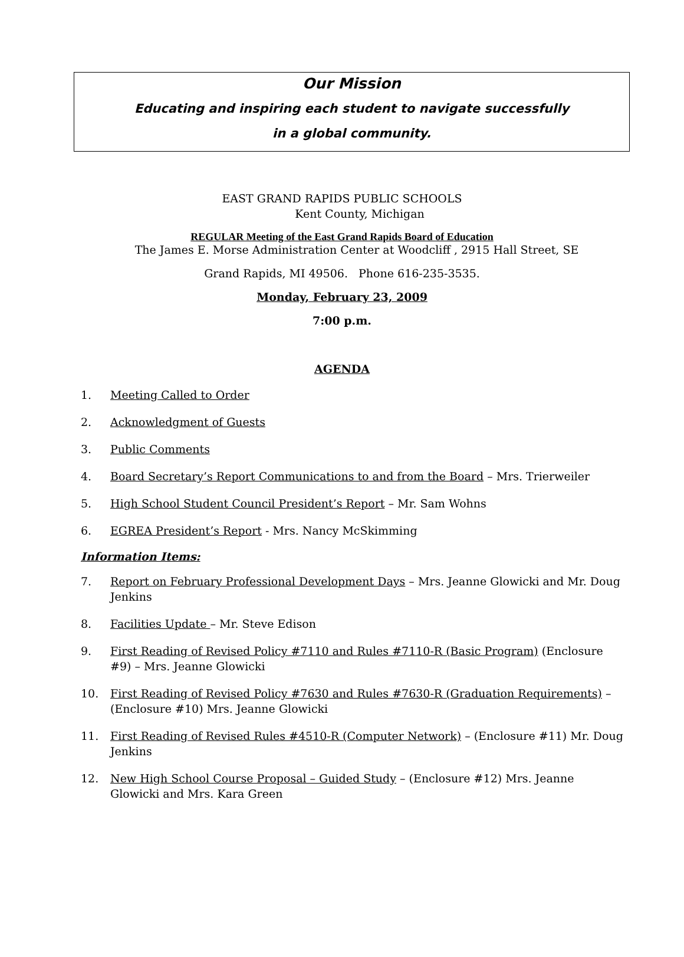Our Mission
Educating and inspiring each student to navigate successfully
in a global community.
EAST GRAND RAPIDS PUBLIC SCHOOLS
Kent County, Michigan
REGULAR Meeting of the East Grand Rapids Board of Education
The James E. Morse Administration Center at Woodcliff , 2915 Hall Street, SE
Grand Rapids, MI 49506. Phone 616-235-3535.
Monday, February 23, 2009
7:00 p.m.
AGENDA
1. Meeting Called to Order
2. Acknowledgment of Guests
3. Public Comments
4. Board Secretary’s Report Communications to and from the Board – Mrs. Trierweiler
5. High School Student Council President’s Report – Mr. Sam Wohns
6. EGREA President’s Report - Mrs. Nancy McSkimming
Information Items:
7. Report on February Professional Development Days – Mrs. Jeanne Glowicki and Mr. Doug Jenkins
8. Facilities Update – Mr. Steve Edison
9. First Reading of Revised Policy #7110 and Rules #7110-R (Basic Program) (Enclosure #9) – Mrs. Jeanne Glowicki
10. First Reading of Revised Policy #7630 and Rules #7630-R (Graduation Requirements) – (Enclosure #10) Mrs. Jeanne Glowicki
11. First Reading of Revised Rules #4510-R (Computer Network) – (Enclosure #11) Mr. Doug Jenkins
12. New High School Course Proposal – Guided Study – (Enclosure #12) Mrs. Jeanne Glowicki and Mrs. Kara Green